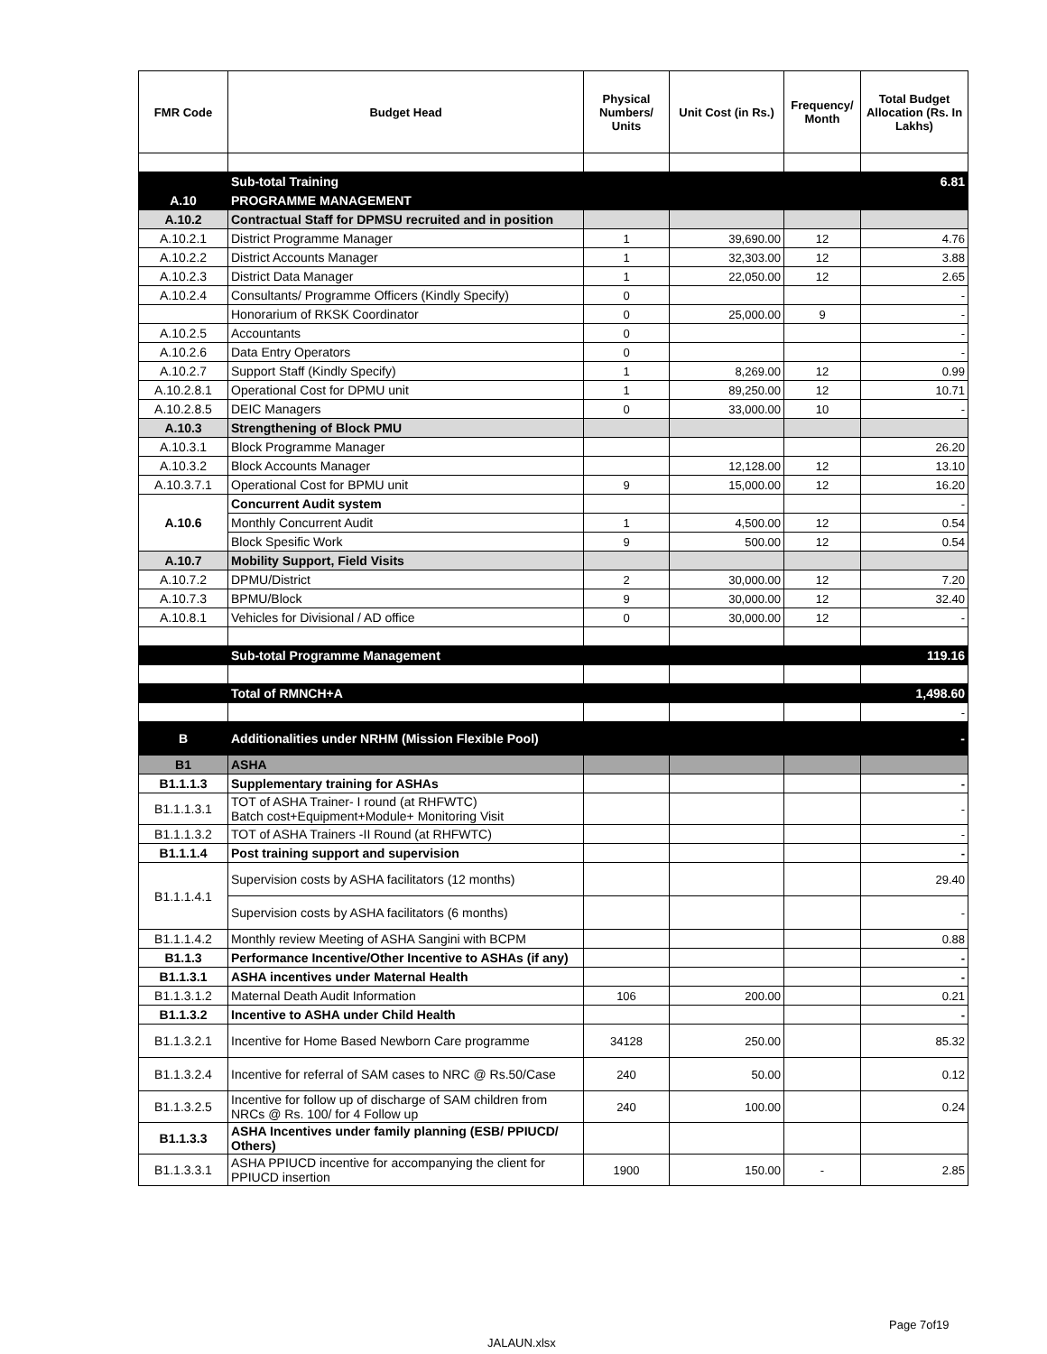| FMR Code | Budget Head | Physical Numbers/ Units | Unit Cost (in Rs.) | Frequency/ Month | Total Budget Allocation (Rs. In Lakhs) |
| --- | --- | --- | --- | --- | --- |
| | Sub-total Training | | | | 6.81 |
| A.10 | PROGRAMME MANAGEMENT | | | | |
| A.10.2 | Contractual Staff for DPMSU recruited and in position | | | | |
| A.10.2.1 | District Programme Manager | 1 | 39,690.00 | 12 | 4.76 |
| A.10.2.2 | District Accounts Manager | 1 | 32,303.00 | 12 | 3.88 |
| A.10.2.3 | District Data Manager | 1 | 22,050.00 | 12 | 2.65 |
| A.10.2.4 | Consultants/ Programme Officers (Kindly Specify) | 0 | | | - |
| | Honorarium of RKSK Coordinator | 0 | 25,000.00 | 9 | - |
| A.10.2.5 | Accountants | 0 | | | - |
| A.10.2.6 | Data Entry Operators | 0 | | | - |
| A.10.2.7 | Support Staff (Kindly Specify) | 1 | 8,269.00 | 12 | 0.99 |
| A.10.2.8.1 | Operational Cost for DPMU unit | 1 | 89,250.00 | 12 | 10.71 |
| A.10.2.8.5 | DEIC Managers | 0 | 33,000.00 | 10 | - |
| A.10.3 | Strengthening of Block PMU | | | | |
| A.10.3.1 | Block Programme Manager | | | | 26.20 |
| A.10.3.2 | Block Accounts Manager | | 12,128.00 | 12 | 13.10 |
| A.10.3.7.1 | Operational Cost for BPMU unit | 9 | 15,000.00 | 12 | 16.20 |
| A.10.6 | Concurrent Audit system | | | | - |
| | Monthly Concurrent Audit | 1 | 4,500.00 | 12 | 0.54 |
| | Block Spesific Work | 9 | 500.00 | 12 | 0.54 |
| A.10.7 | Mobility Support, Field Visits | | | | |
| A.10.7.2 | DPMU/District | 2 | 30,000.00 | 12 | 7.20 |
| A.10.7.3 | BPMU/Block | 9 | 30,000.00 | 12 | 32.40 |
| A.10.8.1 | Vehicles for Divisional / AD office | 0 | 30,000.00 | 12 | - |
| | Sub-total Programme Management | | | | 119.16 |
| | Total of RMNCH+A | | | | 1,498.60 |
| | | | | | - |
| B | Additionalities under NRHM (Mission Flexible Pool) | | | | - |
| B1 | ASHA | | | | |
| B1.1.1.3 | Supplementary training for ASHAs | | | | - |
| B1.1.1.3.1 | TOT of ASHA Trainer- I round (at RHFWTC) Batch cost+Equipment+Module+ Monitoring Visit | | | | - |
| B1.1.1.3.2 | TOT of ASHA Trainers -II Round (at RHFWTC) | | | | - |
| B1.1.1.4 | Post training support and supervision | | | | - |
| B1.1.1.4.1 | Supervision costs by ASHA facilitators (12 months) | | | | 29.40 |
| | Supervision costs by ASHA facilitators (6 months) | | | | - |
| B1.1.1.4.2 | Monthly review Meeting of ASHA Sangini with BCPM | | | | 0.88 |
| B1.1.3 | Performance Incentive/Other Incentive to ASHAs (if any) | | | | - |
| B1.1.3.1 | ASHA incentives under Maternal Health | | | | - |
| B1.1.3.1.2 | Maternal Death Audit Information | 106 | 200.00 | | 0.21 |
| B1.1.3.2 | Incentive to ASHA under Child Health | | | | - |
| B1.1.3.2.1 | Incentive for Home Based Newborn Care programme | 34128 | 250.00 | | 85.32 |
| B1.1.3.2.4 | Incentive for referral of SAM cases to NRC @ Rs.50/Case | 240 | 50.00 | | 0.12 |
| B1.1.3.2.5 | Incentive for follow up of discharge of SAM children from NRCs @ Rs. 100/ for 4 Follow up | 240 | 100.00 | | 0.24 |
| B1.1.3.3 | ASHA Incentives under family planning (ESB/ PPIUCD/ Others) | | | | |
| B1.1.3.3.1 | ASHA PPIUCD incentive for accompanying the client for PPIUCD insertion | 1900 | 150.00 | - | 2.85 |
Page 7of19
JALAUN.xlsx